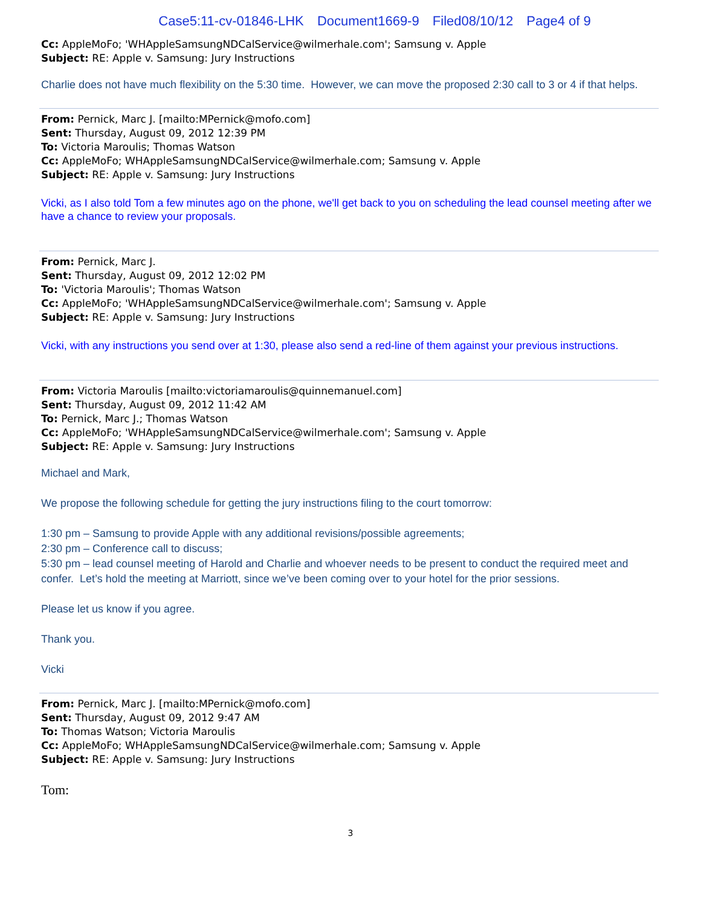Case5:11-cv-01846-LHK Document1669-9 Filed08/10/12 Page4 of 9
Cc: AppleMoFo; 'WHAppleSamsungNDCalService@wilmerhale.com'; Samsung v. Apple
Subject: RE: Apple v. Samsung: Jury Instructions
Charlie does not have much flexibility on the 5:30 time. However, we can move the proposed 2:30 call to 3 or 4 if that helps.
From: Pernick, Marc J. [mailto:MPernick@mofo.com]
Sent: Thursday, August 09, 2012 12:39 PM
To: Victoria Maroulis; Thomas Watson
Cc: AppleMoFo; WHAppleSamsungNDCalService@wilmerhale.com; Samsung v. Apple
Subject: RE: Apple v. Samsung: Jury Instructions
Vicki, as I also told Tom a few minutes ago on the phone, we'll get back to you on scheduling the lead counsel meeting after we have a chance to review your proposals.
From: Pernick, Marc J.
Sent: Thursday, August 09, 2012 12:02 PM
To: 'Victoria Maroulis'; Thomas Watson
Cc: AppleMoFo; 'WHAppleSamsungNDCalService@wilmerhale.com'; Samsung v. Apple
Subject: RE: Apple v. Samsung: Jury Instructions
Vicki, with any instructions you send over at 1:30, please also send a red-line of them against your previous instructions.
From: Victoria Maroulis [mailto:victoriamaroulis@quinnemanuel.com]
Sent: Thursday, August 09, 2012 11:42 AM
To: Pernick, Marc J.; Thomas Watson
Cc: AppleMoFo; 'WHAppleSamsungNDCalService@wilmerhale.com'; Samsung v. Apple
Subject: RE: Apple v. Samsung: Jury Instructions
Michael and Mark,
We propose the following schedule for getting the jury instructions filing to the court tomorrow:
1:30 pm – Samsung to provide Apple with any additional revisions/possible agreements;
2:30 pm – Conference call to discuss;
5:30 pm – lead counsel meeting of Harold and Charlie and whoever needs to be present to conduct the required meet and confer. Let’s hold the meeting at Marriott, since we’ve been coming over to your hotel for the prior sessions.
Please let us know if you agree.
Thank you.
Vicki
From: Pernick, Marc J. [mailto:MPernick@mofo.com]
Sent: Thursday, August 09, 2012 9:47 AM
To: Thomas Watson; Victoria Maroulis
Cc: AppleMoFo; WHAppleSamsungNDCalService@wilmerhale.com; Samsung v. Apple
Subject: RE: Apple v. Samsung: Jury Instructions
Tom:
3